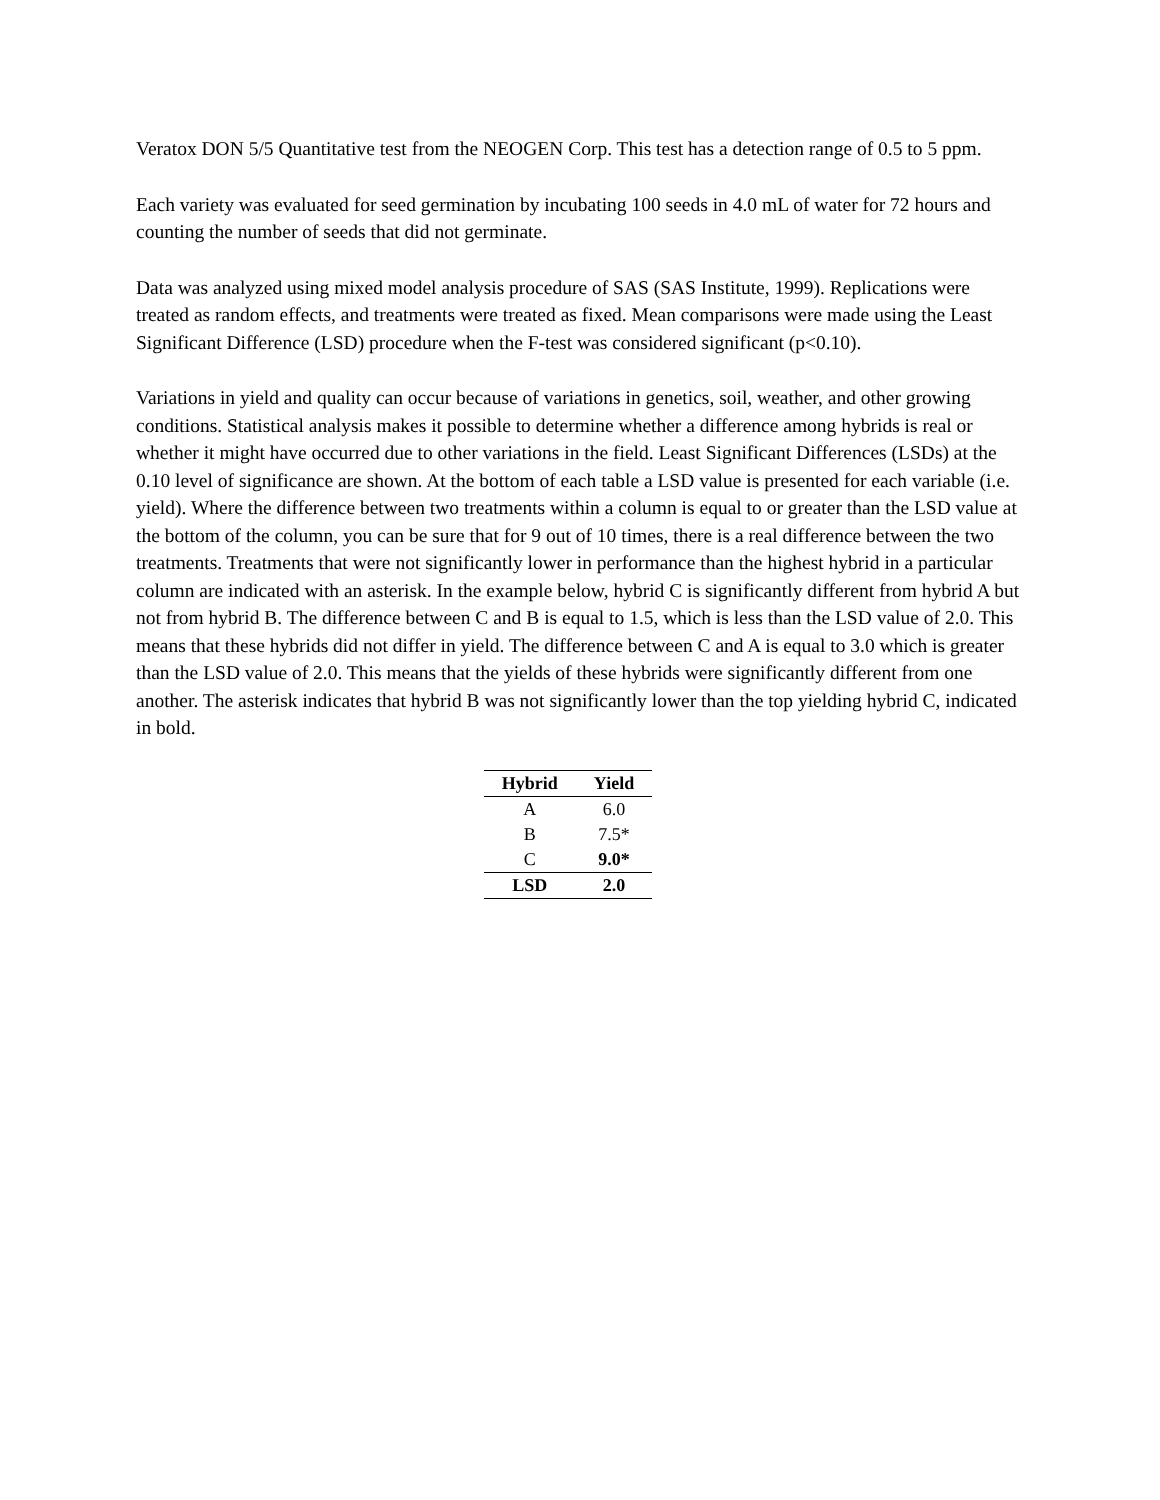Veratox DON 5/5 Quantitative test from the NEOGEN Corp. This test has a detection range of 0.5 to 5 ppm.
Each variety was evaluated for seed germination by incubating 100 seeds in 4.0 mL of water for 72 hours and counting the number of seeds that did not germinate.
Data was analyzed using mixed model analysis procedure of SAS (SAS Institute, 1999). Replications were treated as random effects, and treatments were treated as fixed. Mean comparisons were made using the Least Significant Difference (LSD) procedure when the F-test was considered significant (p<0.10).
Variations in yield and quality can occur because of variations in genetics, soil, weather, and other growing conditions. Statistical analysis makes it possible to determine whether a difference among hybrids is real or whether it might have occurred due to other variations in the field. Least Significant Differences (LSDs) at the 0.10 level of significance are shown. At the bottom of each table a LSD value is presented for each variable (i.e. yield). Where the difference between two treatments within a column is equal to or greater than the LSD value at the bottom of the column, you can be sure that for 9 out of 10 times, there is a real difference between the two treatments. Treatments that were not significantly lower in performance than the highest hybrid in a particular column are indicated with an asterisk. In the example below, hybrid C is significantly different from hybrid A but not from hybrid B. The difference between C and B is equal to 1.5, which is less than the LSD value of 2.0. This means that these hybrids did not differ in yield. The difference between C and A is equal to 3.0 which is greater than the LSD value of 2.0. This means that the yields of these hybrids were significantly different from one another. The asterisk indicates that hybrid B was not significantly lower than the top yielding hybrid C, indicated in bold.
| Hybrid | Yield |
| --- | --- |
| A | 6.0 |
| B | 7.5* |
| C | 9.0* |
| LSD | 2.0 |